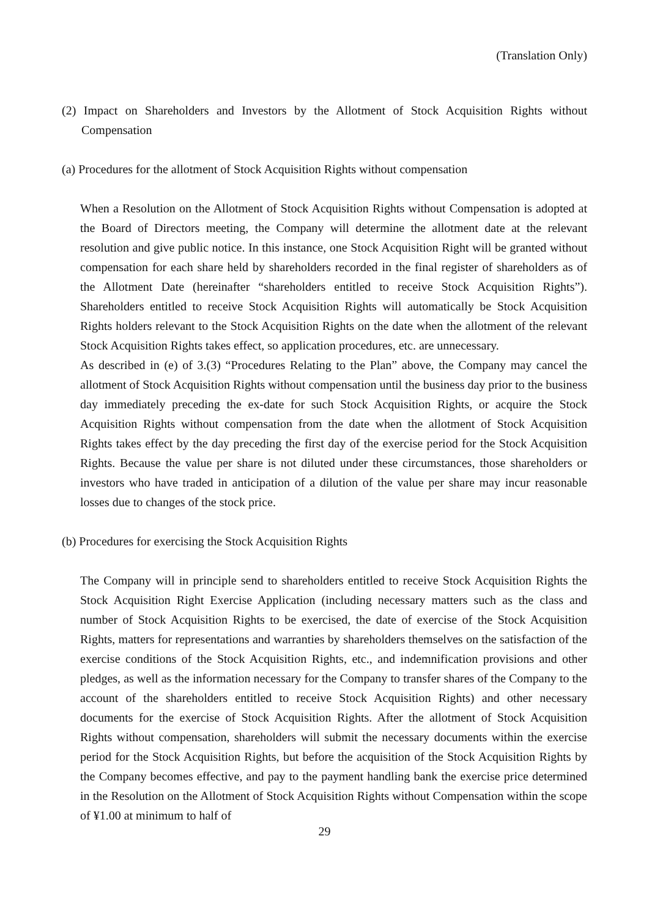(Translation Only)
(2) Impact on Shareholders and Investors by the Allotment of Stock Acquisition Rights without Compensation
(a) Procedures for the allotment of Stock Acquisition Rights without compensation
When a Resolution on the Allotment of Stock Acquisition Rights without Compensation is adopted at the Board of Directors meeting, the Company will determine the allotment date at the relevant resolution and give public notice. In this instance, one Stock Acquisition Right will be granted without compensation for each share held by shareholders recorded in the final register of shareholders as of the Allotment Date (hereinafter “shareholders entitled to receive Stock Acquisition Rights”). Shareholders entitled to receive Stock Acquisition Rights will automatically be Stock Acquisition Rights holders relevant to the Stock Acquisition Rights on the date when the allotment of the relevant Stock Acquisition Rights takes effect, so application procedures, etc. are unnecessary.
As described in (e) of 3.(3) “Procedures Relating to the Plan” above, the Company may cancel the allotment of Stock Acquisition Rights without compensation until the business day prior to the business day immediately preceding the ex-date for such Stock Acquisition Rights, or acquire the Stock Acquisition Rights without compensation from the date when the allotment of Stock Acquisition Rights takes effect by the day preceding the first day of the exercise period for the Stock Acquisition Rights. Because the value per share is not diluted under these circumstances, those shareholders or investors who have traded in anticipation of a dilution of the value per share may incur reasonable losses due to changes of the stock price.
(b) Procedures for exercising the Stock Acquisition Rights
The Company will in principle send to shareholders entitled to receive Stock Acquisition Rights the Stock Acquisition Right Exercise Application (including necessary matters such as the class and number of Stock Acquisition Rights to be exercised, the date of exercise of the Stock Acquisition Rights, matters for representations and warranties by shareholders themselves on the satisfaction of the exercise conditions of the Stock Acquisition Rights, etc., and indemnification provisions and other pledges, as well as the information necessary for the Company to transfer shares of the Company to the account of the shareholders entitled to receive Stock Acquisition Rights) and other necessary documents for the exercise of Stock Acquisition Rights. After the allotment of Stock Acquisition Rights without compensation, shareholders will submit the necessary documents within the exercise period for the Stock Acquisition Rights, but before the acquisition of the Stock Acquisition Rights by the Company becomes effective, and pay to the payment handling bank the exercise price determined in the Resolution on the Allotment of Stock Acquisition Rights without Compensation within the scope of ¥1.00 at minimum to half of
29